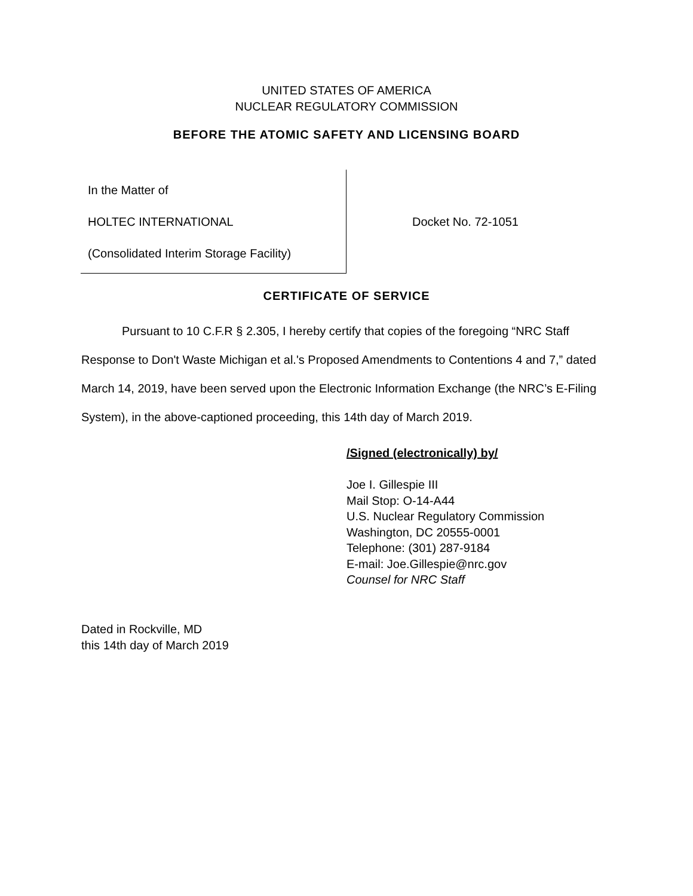UNITED STATES OF AMERICA
NUCLEAR REGULATORY COMMISSION
BEFORE THE ATOMIC SAFETY AND LICENSING BOARD
In the Matter of
HOLTEC INTERNATIONAL
(Consolidated Interim Storage Facility)
Docket No. 72-1051
CERTIFICATE OF SERVICE
Pursuant to 10 C.F.R § 2.305, I hereby certify that copies of the foregoing “NRC Staff Response to Don't Waste Michigan et al.'s Proposed Amendments to Contentions 4 and 7,” dated March 14, 2019, have been served upon the Electronic Information Exchange (the NRC’s E-Filing System), in the above-captioned proceeding, this 14th day of March 2019.
/Signed (electronically) by/
Joe I. Gillespie III
Mail Stop: O-14-A44
U.S. Nuclear Regulatory Commission
Washington, DC 20555-0001
Telephone: (301) 287-9184
E-mail: Joe.Gillespie@nrc.gov
Counsel for NRC Staff
Dated in Rockville, MD
this 14th day of March 2019